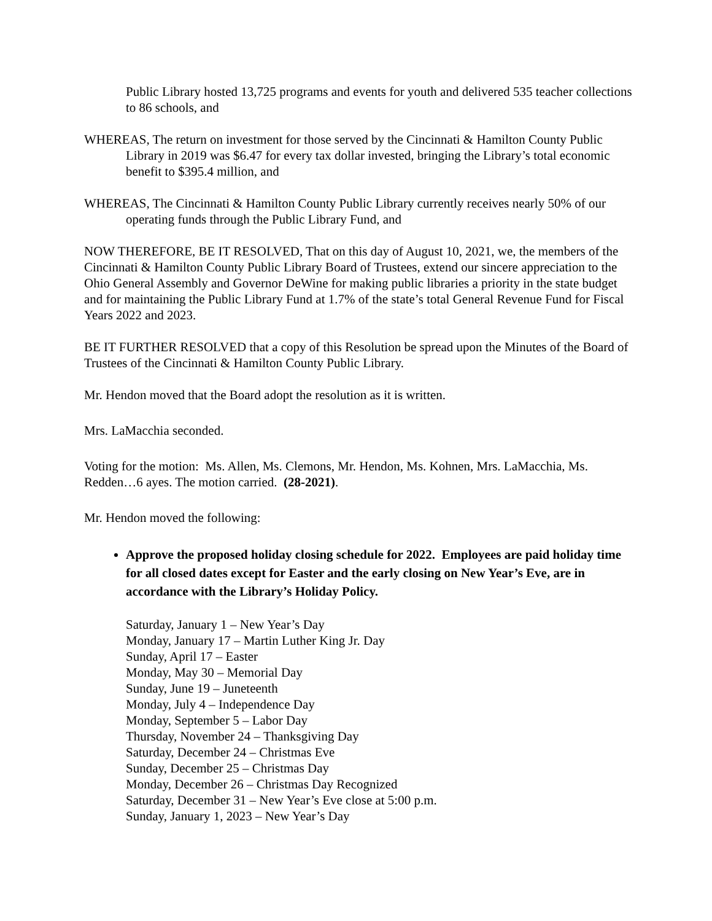Public Library hosted 13,725 programs and events for youth and delivered 535 teacher collections to 86 schools, and
WHEREAS, The return on investment for those served by the Cincinnati & Hamilton County Public Library in 2019 was $6.47 for every tax dollar invested, bringing the Library’s total economic benefit to $395.4 million, and
WHEREAS, The Cincinnati & Hamilton County Public Library currently receives nearly 50% of our operating funds through the Public Library Fund, and
NOW THEREFORE, BE IT RESOLVED, That on this day of August 10, 2021, we, the members of the Cincinnati & Hamilton County Public Library Board of Trustees, extend our sincere appreciation to the Ohio General Assembly and Governor DeWine for making public libraries a priority in the state budget and for maintaining the Public Library Fund at 1.7% of the state’s total General Revenue Fund for Fiscal Years 2022 and 2023.
BE IT FURTHER RESOLVED that a copy of this Resolution be spread upon the Minutes of the Board of Trustees of the Cincinnati & Hamilton County Public Library.
Mr. Hendon moved that the Board adopt the resolution as it is written.
Mrs. LaMacchia seconded.
Voting for the motion: Ms. Allen, Ms. Clemons, Mr. Hendon, Ms. Kohnen, Mrs. LaMacchia, Ms. Redden…6 ayes. The motion carried. (28-2021).
Mr. Hendon moved the following:
Approve the proposed holiday closing schedule for 2022. Employees are paid holiday time for all closed dates except for Easter and the early closing on New Year’s Eve, are in accordance with the Library’s Holiday Policy.
Saturday, January 1 – New Year’s Day
Monday, January 17 – Martin Luther King Jr. Day
Sunday, April 17 – Easter
Monday, May 30 – Memorial Day
Sunday, June 19 – Juneteenth
Monday, July 4 – Independence Day
Monday, September 5 – Labor Day
Thursday, November 24 – Thanksgiving Day
Saturday, December 24 – Christmas Eve
Sunday, December 25 – Christmas Day
Monday, December 26 – Christmas Day Recognized
Saturday, December 31 – New Year’s Eve close at 5:00 p.m.
Sunday, January 1, 2023 – New Year’s Day